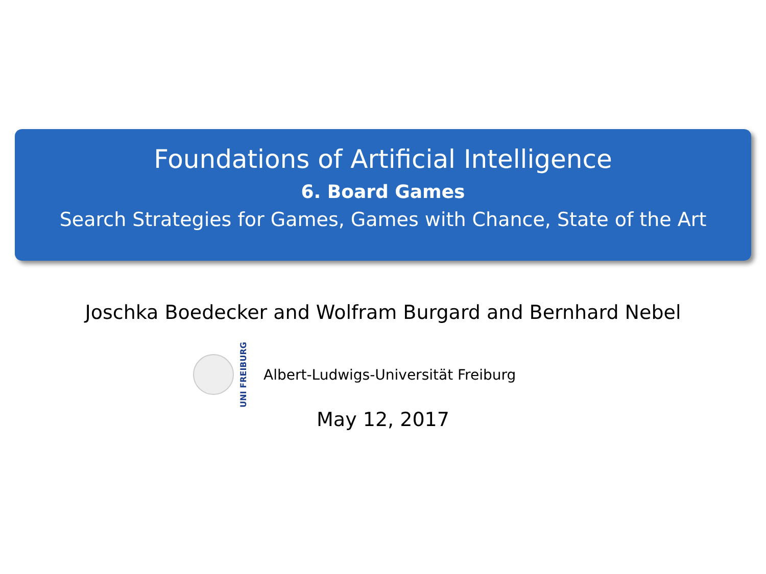Foundations of Artificial Intelligence
6. Board Games
Search Strategies for Games, Games with Chance, State of the Art
Joschka Boedecker and Wolfram Burgard and Bernhard Nebel
UNI FREIBURG
Albert-Ludwigs-Universität Freiburg
May 12, 2017